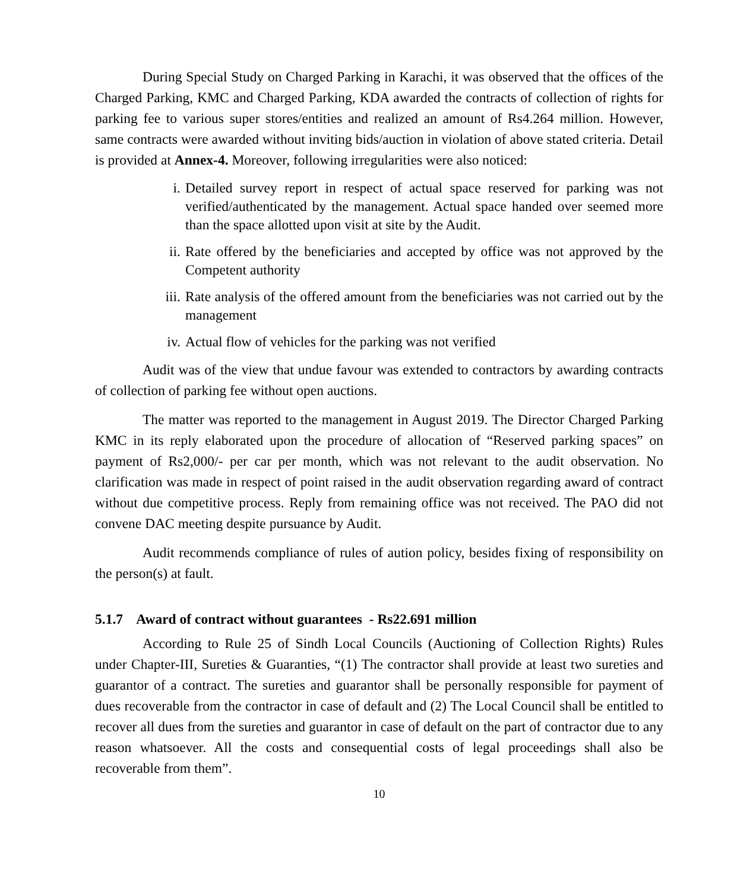During Special Study on Charged Parking in Karachi, it was observed that the offices of the Charged Parking, KMC and Charged Parking, KDA awarded the contracts of collection of rights for parking fee to various super stores/entities and realized an amount of Rs4.264 million. However, same contracts were awarded without inviting bids/auction in violation of above stated criteria. Detail is provided at Annex-4. Moreover, following irregularities were also noticed:
i. Detailed survey report in respect of actual space reserved for parking was not verified/authenticated by the management. Actual space handed over seemed more than the space allotted upon visit at site by the Audit.
ii. Rate offered by the beneficiaries and accepted by office was not approved by the Competent authority
iii. Rate analysis of the offered amount from the beneficiaries was not carried out by the management
iv. Actual flow of vehicles for the parking was not verified
Audit was of the view that undue favour was extended to contractors by awarding contracts of collection of parking fee without open auctions.
The matter was reported to the management in August 2019. The Director Charged Parking KMC in its reply elaborated upon the procedure of allocation of “Reserved parking spaces” on payment of Rs2,000/- per car per month, which was not relevant to the audit observation. No clarification was made in respect of point raised in the audit observation regarding award of contract without due competitive process. Reply from remaining office was not received. The PAO did not convene DAC meeting despite pursuance by Audit.
Audit recommends compliance of rules of aution policy, besides fixing of responsibility on the person(s) at fault.
5.1.7 Award of contract without guarantees - Rs22.691 million
According to Rule 25 of Sindh Local Councils (Auctioning of Collection Rights) Rules under Chapter-III, Sureties & Guaranties, “(1) The contractor shall provide at least two sureties and guarantor of a contract. The sureties and guarantor shall be personally responsible for payment of dues recoverable from the contractor in case of default and (2) The Local Council shall be entitled to recover all dues from the sureties and guarantor in case of default on the part of contractor due to any reason whatsoever. All the costs and consequential costs of legal proceedings shall also be recoverable from them”.
10